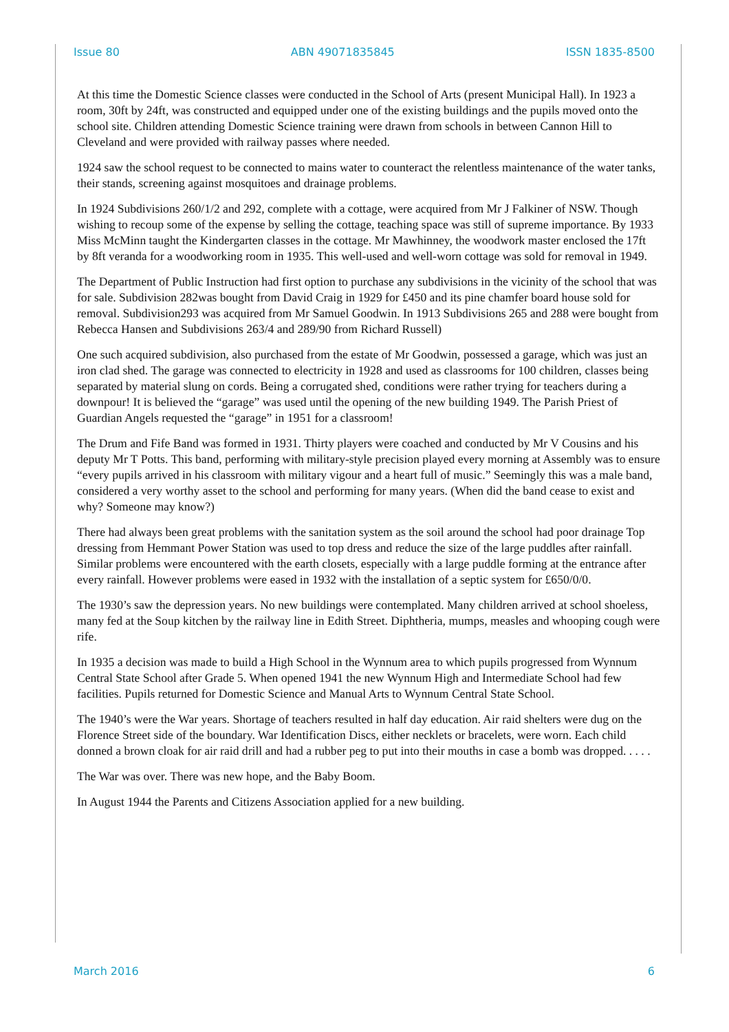Issue 80 ABN 49071835845 ISSN 1835-8500
At this time the Domestic Science classes were conducted in the School of Arts (present Municipal Hall). In 1923 a room, 30ft by 24ft, was constructed and equipped under one of the existing buildings and the pupils moved onto the school site. Children attending Domestic Science training were drawn from schools in between Cannon Hill to Cleveland and were provided with railway passes where needed.
1924 saw the school request to be connected to mains water to counteract the relentless maintenance of the water tanks, their stands, screening against mosquitoes and drainage problems.
In 1924 Subdivisions 260/1/2 and 292, complete with a cottage, were acquired from Mr J Falkiner of NSW. Though wishing to recoup some of the expense by selling the cottage, teaching space was still of supreme importance. By 1933 Miss McMinn taught the Kindergarten classes in the cottage. Mr Mawhinney, the woodwork master enclosed the 17ft by 8ft veranda for a woodworking room in 1935. This well-used and well-worn cottage was sold for removal in 1949.
The Department of Public Instruction had first option to purchase any subdivisions in the vicinity of the school that was for sale. Subdivision 282was bought from David Craig in 1929 for £450 and its pine chamfer board house sold for removal. Subdivision293 was acquired from Mr Samuel Goodwin. In 1913 Subdivisions 265 and 288 were bought from Rebecca Hansen and Subdivisions 263/4 and 289/90 from Richard Russell)
One such acquired subdivision, also purchased from the estate of Mr Goodwin, possessed a garage, which was just an iron clad shed. The garage was connected to electricity in 1928 and used as classrooms for 100 children, classes being separated by material slung on cords. Being a corrugated shed, conditions were rather trying for teachers during a downpour! It is believed the “garage” was used until the opening of the new building 1949. The Parish Priest of Guardian Angels requested the “garage” in 1951 for a classroom!
The Drum and Fife Band was formed in 1931. Thirty players were coached and conducted by Mr V Cousins and his deputy Mr T Potts. This band, performing with military-style precision played every morning at Assembly was to ensure “every pupils arrived in his classroom with military vigour and a heart full of music.” Seemingly this was a male band, considered a very worthy asset to the school and performing for many years. (When did the band cease to exist and why? Someone may know?)
There had always been great problems with the sanitation system as the soil around the school had poor drainage Top dressing from Hemmant Power Station was used to top dress and reduce the size of the large puddles after rainfall. Similar problems were encountered with the earth closets, especially with a large puddle forming at the entrance after every rainfall. However problems were eased in 1932 with the installation of a septic system for £650/0/0.
The 1930’s saw the depression years. No new buildings were contemplated. Many children arrived at school shoeless, many fed at the Soup kitchen by the railway line in Edith Street. Diphtheria, mumps, measles and whooping cough were rife.
In 1935 a decision was made to build a High School in the Wynnum area to which pupils progressed from Wynnum Central State School after Grade 5. When opened 1941 the new Wynnum High and Intermediate School had few facilities. Pupils returned for Domestic Science and Manual Arts to Wynnum Central State School.
The 1940’s were the War years. Shortage of teachers resulted in half day education. Air raid shelters were dug on the Florence Street side of the boundary. War Identification Discs, either necklets or bracelets, were worn. Each child donned a brown cloak for air raid drill and had a rubber peg to put into their mouths in case a bomb was dropped. . . . .
The War was over. There was new hope, and the Baby Boom.
In August 1944 the Parents and Citizens Association applied for a new building.
March 2016 6